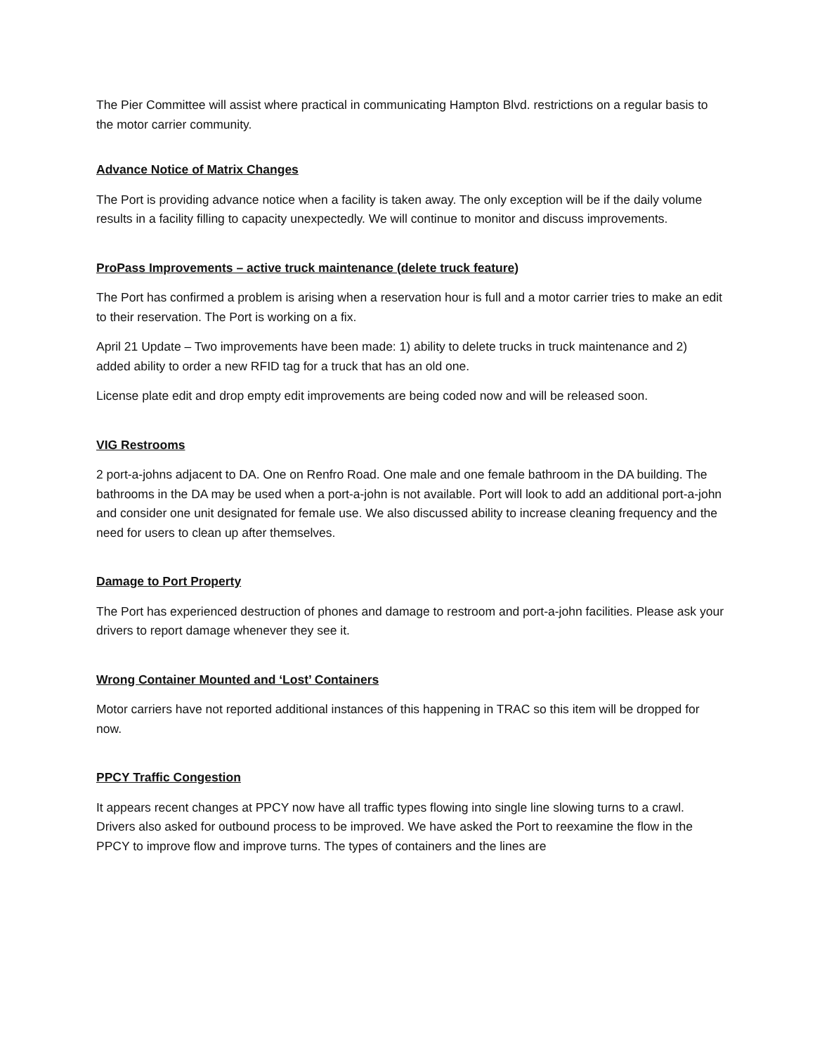The Pier Committee will assist where practical in communicating Hampton Blvd. restrictions on a regular basis to the motor carrier community.
Advance Notice of Matrix Changes
The Port is providing advance notice when a facility is taken away. The only exception will be if the daily volume results in a facility filling to capacity unexpectedly. We will continue to monitor and discuss improvements.
ProPass Improvements – active truck maintenance (delete truck feature)
The Port has confirmed a problem is arising when a reservation hour is full and a motor carrier tries to make an edit to their reservation. The Port is working on a fix.
April 21 Update – Two improvements have been made: 1) ability to delete trucks in truck maintenance and 2) added ability to order a new RFID tag for a truck that has an old one.
License plate edit and drop empty edit improvements are being coded now and will be released soon.
VIG Restrooms
2 port-a-johns adjacent to DA. One on Renfro Road. One male and one female bathroom in the DA building. The bathrooms in the DA may be used when a port-a-john is not available. Port will look to add an additional port-a-john and consider one unit designated for female use. We also discussed ability to increase cleaning frequency and the need for users to clean up after themselves.
Damage to Port Property
The Port has experienced destruction of phones and damage to restroom and port-a-john facilities. Please ask your drivers to report damage whenever they see it.
Wrong Container Mounted and ‘Lost’ Containers
Motor carriers have not reported additional instances of this happening in TRAC so this item will be dropped for now.
PPCY Traffic Congestion
It appears recent changes at PPCY now have all traffic types flowing into single line slowing turns to a crawl. Drivers also asked for outbound process to be improved. We have asked the Port to reexamine the flow in the PPCY to improve flow and improve turns. The types of containers and the lines are